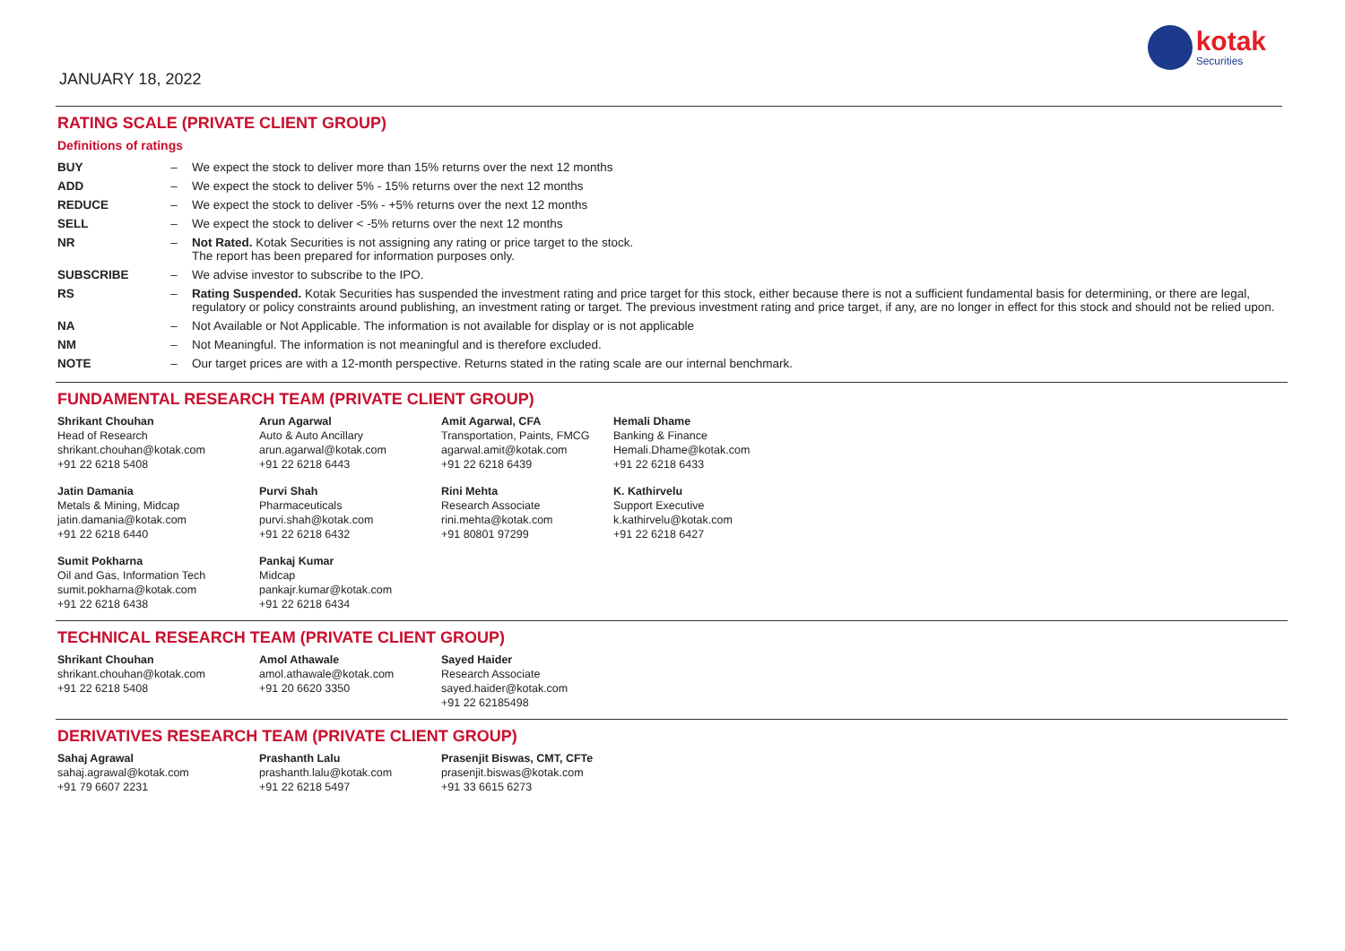JANUARY 18, 2022
kotak
Securities
RATING SCALE (PRIVATE CLIENT GROUP)
Definitions of ratings
| BUY | – | We expect the stock to deliver more than 15% returns over the next 12 months |
| ADD | – | We expect the stock to deliver 5% - 15% returns over the next 12 months |
| REDUCE | – | We expect the stock to deliver -5% - +5% returns over the next 12 months |
| SELL | – | We expect the stock to deliver < -5% returns over the next 12 months |
| NR | – | Not Rated. Kotak Securities is not assigning any rating or price target to the stock. The report has been prepared for information purposes only. |
| SUBSCRIBE | – | We advise investor to subscribe to the IPO. |
| RS | – | Rating Suspended. Kotak Securities has suspended the investment rating and price target for this stock, either because there is not a sufficient fundamental basis for determining, or there are legal, regulatory or policy constraints around publishing, an investment rating or target. The previous investment rating and price target, if any, are no longer in effect for this stock and should not be relied upon. |
| NA | – | Not Available or Not Applicable. The information is not available for display or is not applicable |
| NM | – | Not Meaningful. The information is not meaningful and is therefore excluded. |
| NOTE | – | Our target prices are with a 12-month perspective. Returns stated in the rating scale are our internal benchmark. |
FUNDAMENTAL RESEARCH TEAM (PRIVATE CLIENT GROUP)
Shrikant Chouhan
Head of Research
shrikant.chouhan@kotak.com
+91 22 6218 5408
Arun Agarwal
Auto & Auto Ancillary
arun.agarwal@kotak.com
+91 22 6218 6443
Amit Agarwal, CFA
Transportation, Paints, FMCG
agarwal.amit@kotak.com
+91 22 6218 6439
Hemali Dhame
Banking & Finance
Hemali.Dhame@kotak.com
+91 22 6218 6433
Jatin Damania
Metals & Mining, Midcap
jatin.damania@kotak.com
+91 22 6218 6440
Purvi Shah
Pharmaceuticals
purvi.shah@kotak.com
+91 22 6218 6432
Rini Mehta
Research Associate
rini.mehta@kotak.com
+91 80801 97299
K. Kathirvelu
Support Executive
k.kathirvelu@kotak.com
+91 22 6218 6427
Sumit Pokharna
Oil and Gas, Information Tech
sumit.pokharna@kotak.com
+91 22 6218 6438
Pankaj Kumar
Midcap
pankajr.kumar@kotak.com
+91 22 6218 6434
TECHNICAL RESEARCH TEAM (PRIVATE CLIENT GROUP)
Shrikant Chouhan
shrikant.chouhan@kotak.com
+91 22 6218 5408
Amol Athawale
amol.athawale@kotak.com
+91 20 6620 3350
Sayed Haider
Research Associate
sayed.haider@kotak.com
+91 22 62185498
DERIVATIVES RESEARCH TEAM (PRIVATE CLIENT GROUP)
Sahaj Agrawal
sahaj.agrawal@kotak.com
+91 79 6607 2231
Prashanth Lalu
prashanth.lalu@kotak.com
+91 22 6218 5497
Prasenjit Biswas, CMT, CFTe
prasenjit.biswas@kotak.com
+91 33 6615 6273